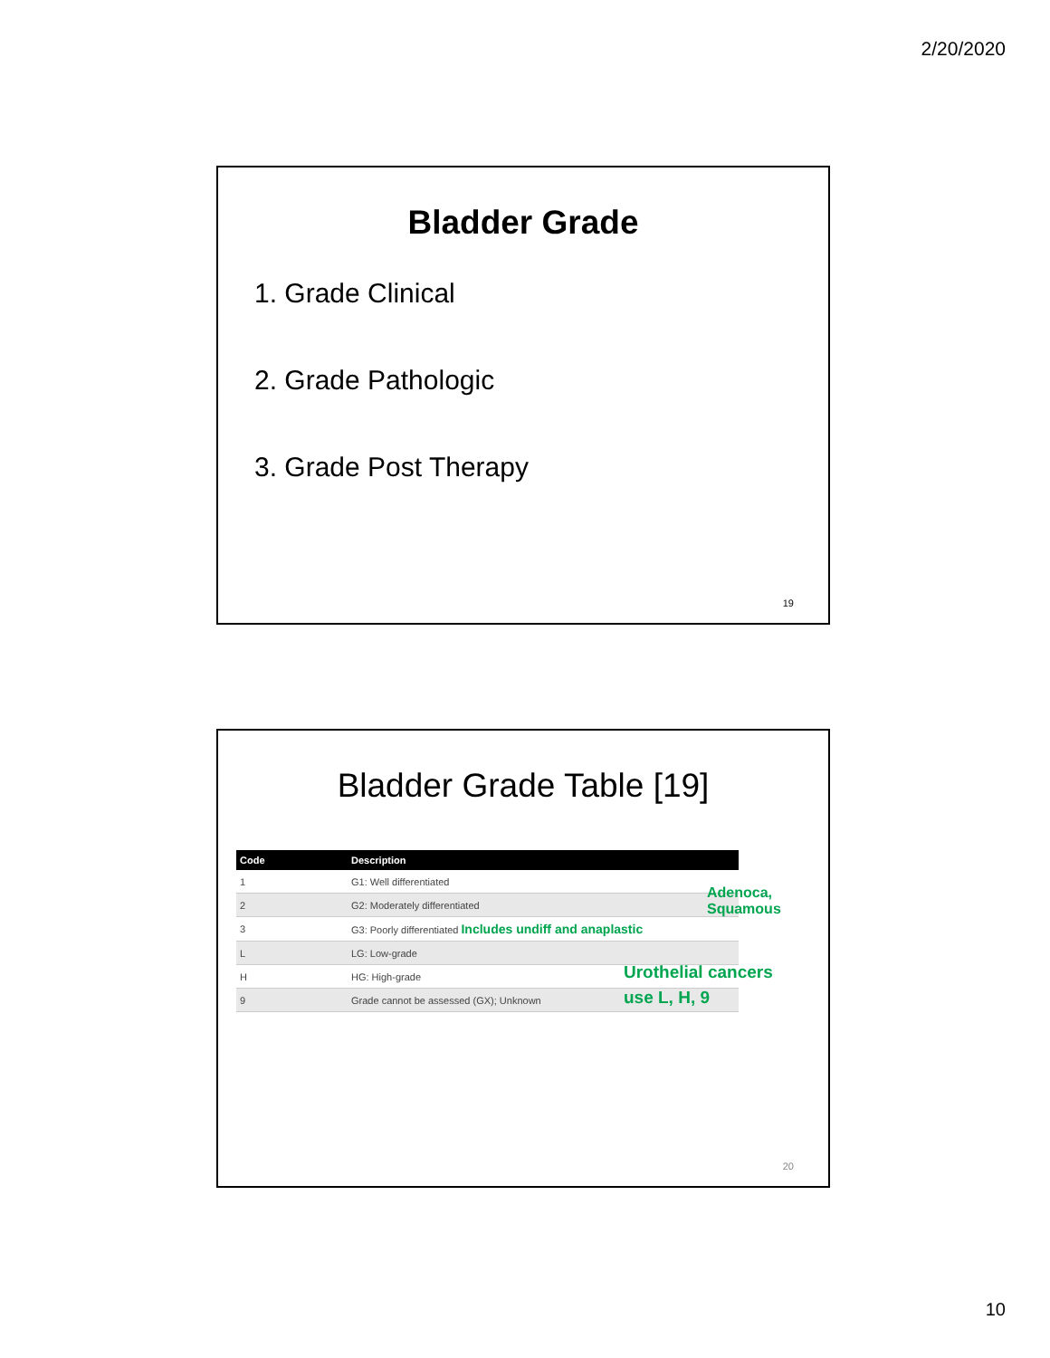2/20/2020
Bladder Grade
1. Grade Clinical
2. Grade Pathologic
3. Grade Post Therapy
19
Bladder Grade Table [19]
| Code | Description |
| --- | --- |
| 1 | G1: Well differentiated |
| 2 | G2: Moderately differentiated |
| 3 | G3: Poorly differentiated Includes undiff and anaplastic |
| L | LG: Low-grade |
| H | HG: High-grade |
| 9 | Grade cannot be assessed (GX); Unknown |
Adenoca,
Squamous
Urothelial cancers
use L, H, 9
20
10